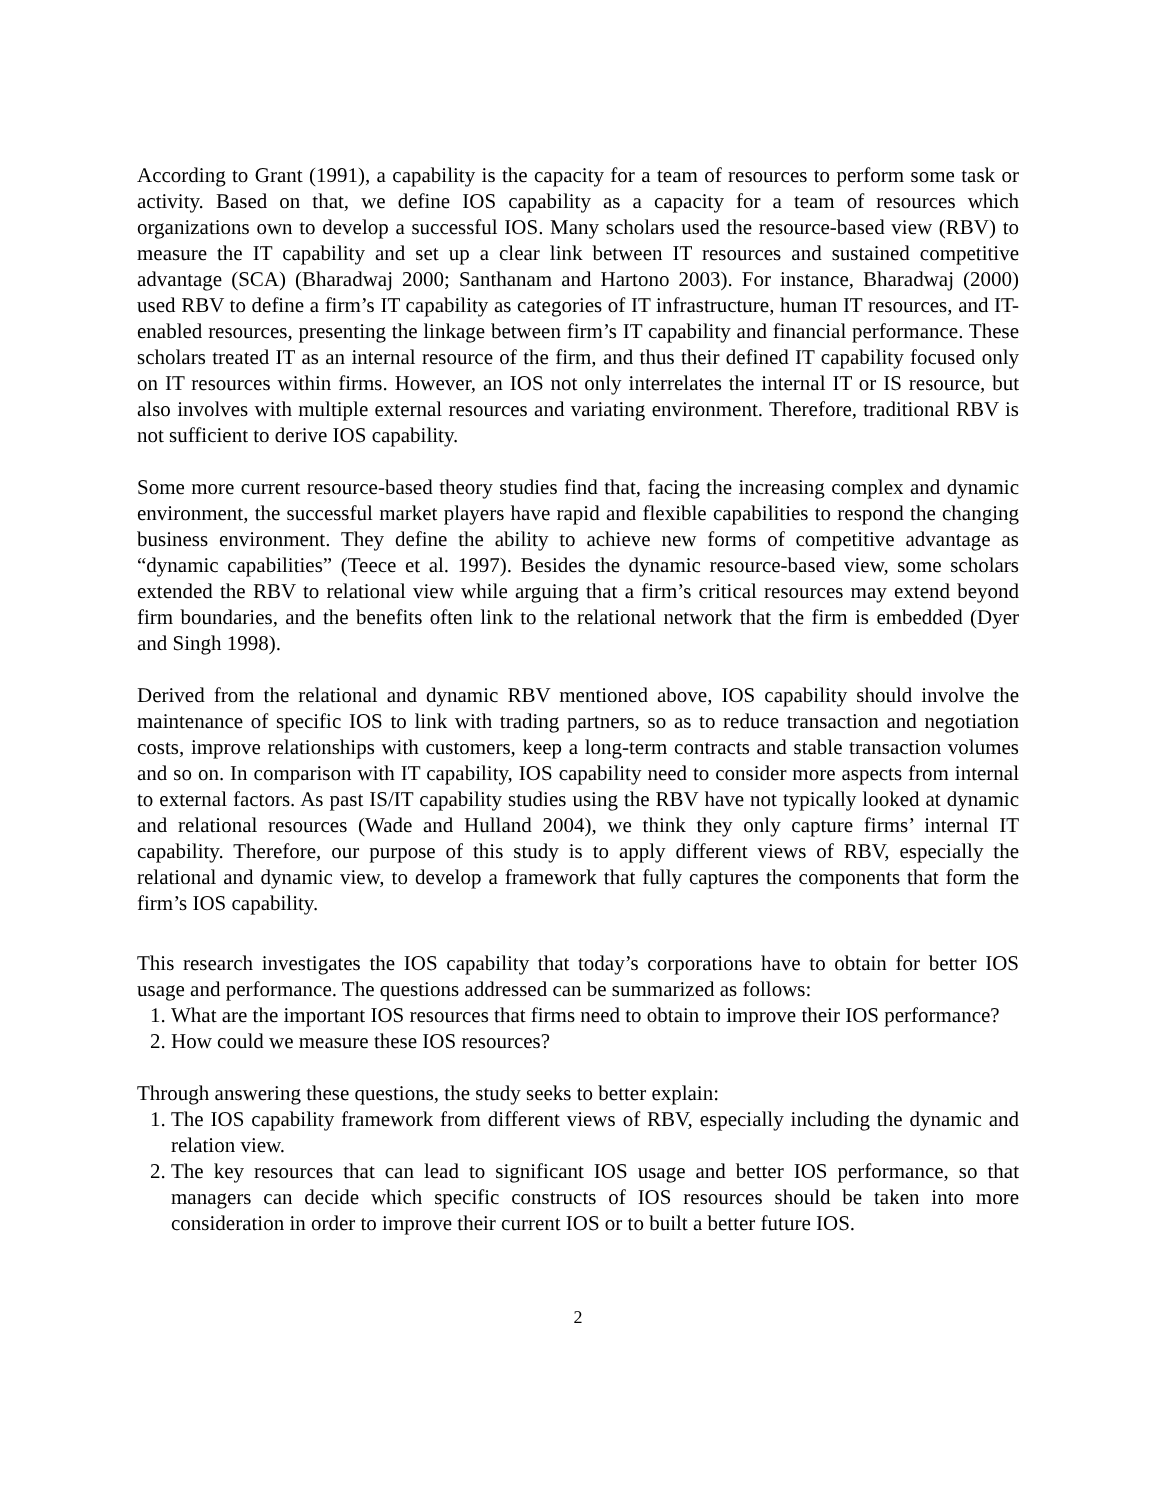According to Grant (1991), a capability is the capacity for a team of resources to perform some task or activity. Based on that, we define IOS capability as a capacity for a team of resources which organizations own to develop a successful IOS. Many scholars used the resource-based view (RBV) to measure the IT capability and set up a clear link between IT resources and sustained competitive advantage (SCA) (Bharadwaj 2000; Santhanam and Hartono 2003). For instance, Bharadwaj (2000) used RBV to define a firm’s IT capability as categories of IT infrastructure, human IT resources, and IT-enabled resources, presenting the linkage between firm’s IT capability and financial performance. These scholars treated IT as an internal resource of the firm, and thus their defined IT capability focused only on IT resources within firms. However, an IOS not only interrelates the internal IT or IS resource, but also involves with multiple external resources and variating environment. Therefore, traditional RBV is not sufficient to derive IOS capability.
Some more current resource-based theory studies find that, facing the increasing complex and dynamic environment, the successful market players have rapid and flexible capabilities to respond the changing business environment. They define the ability to achieve new forms of competitive advantage as “dynamic capabilities” (Teece et al. 1997). Besides the dynamic resource-based view, some scholars extended the RBV to relational view while arguing that a firm’s critical resources may extend beyond firm boundaries, and the benefits often link to the relational network that the firm is embedded (Dyer and Singh 1998).
Derived from the relational and dynamic RBV mentioned above, IOS capability should involve the maintenance of specific IOS to link with trading partners, so as to reduce transaction and negotiation costs, improve relationships with customers, keep a long-term contracts and stable transaction volumes and so on. In comparison with IT capability, IOS capability need to consider more aspects from internal to external factors. As past IS/IT capability studies using the RBV have not typically looked at dynamic and relational resources (Wade and Hulland 2004), we think they only capture firms’ internal IT capability. Therefore, our purpose of this study is to apply different views of RBV, especially the relational and dynamic view, to develop a framework that fully captures the components that form the firm’s IOS capability.
This research investigates the IOS capability that today’s corporations have to obtain for better IOS usage and performance. The questions addressed can be summarized as follows:
1. What are the important IOS resources that firms need to obtain to improve their IOS performance?
2. How could we measure these IOS resources?
Through answering these questions, the study seeks to better explain:
1. The IOS capability framework from different views of RBV, especially including the dynamic and relation view.
2. The key resources that can lead to significant IOS usage and better IOS performance, so that managers can decide which specific constructs of IOS resources should be taken into more consideration in order to improve their current IOS or to built a better future IOS.
2